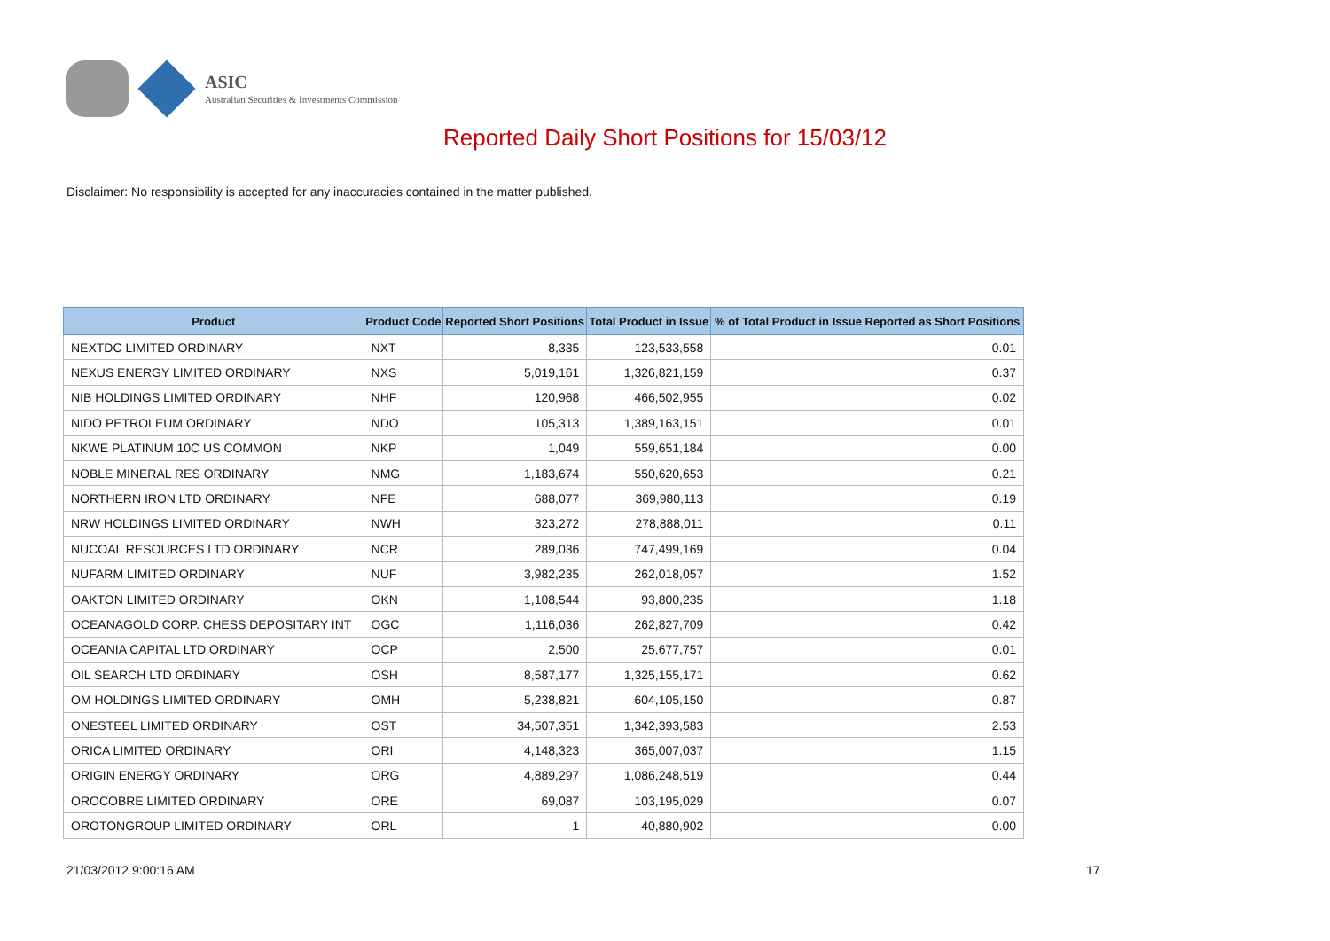ASIC
Australian Securities & Investments Commission
Reported Daily Short Positions for 15/03/12
Disclaimer: No responsibility is accepted for any inaccuracies contained in the matter published.
| Product | Product Code | Reported Short Positions | Total Product in Issue | % of Total Product in Issue Reported as Short Positions |
| --- | --- | --- | --- | --- |
| NEXTDC LIMITED ORDINARY | NXT | 8,335 | 123,533,558 | 0.01 |
| NEXUS ENERGY LIMITED ORDINARY | NXS | 5,019,161 | 1,326,821,159 | 0.37 |
| NIB HOLDINGS LIMITED ORDINARY | NHF | 120,968 | 466,502,955 | 0.02 |
| NIDO PETROLEUM ORDINARY | NDO | 105,313 | 1,389,163,151 | 0.01 |
| NKWE PLATINUM 10C US COMMON | NKP | 1,049 | 559,651,184 | 0.00 |
| NOBLE MINERAL RES ORDINARY | NMG | 1,183,674 | 550,620,653 | 0.21 |
| NORTHERN IRON LTD ORDINARY | NFE | 688,077 | 369,980,113 | 0.19 |
| NRW HOLDINGS LIMITED ORDINARY | NWH | 323,272 | 278,888,011 | 0.11 |
| NUCOAL RESOURCES LTD ORDINARY | NCR | 289,036 | 747,499,169 | 0.04 |
| NUFARM LIMITED ORDINARY | NUF | 3,982,235 | 262,018,057 | 1.52 |
| OAKTON LIMITED ORDINARY | OKN | 1,108,544 | 93,800,235 | 1.18 |
| OCEANAGOLD CORP. CHESS DEPOSITARY INT | OGC | 1,116,036 | 262,827,709 | 0.42 |
| OCEANIA CAPITAL LTD ORDINARY | OCP | 2,500 | 25,677,757 | 0.01 |
| OIL SEARCH LTD ORDINARY | OSH | 8,587,177 | 1,325,155,171 | 0.62 |
| OM HOLDINGS LIMITED ORDINARY | OMH | 5,238,821 | 604,105,150 | 0.87 |
| ONESTEEL LIMITED ORDINARY | OST | 34,507,351 | 1,342,393,583 | 2.53 |
| ORICA LIMITED ORDINARY | ORI | 4,148,323 | 365,007,037 | 1.15 |
| ORIGIN ENERGY ORDINARY | ORG | 4,889,297 | 1,086,248,519 | 0.44 |
| OROCOBRE LIMITED ORDINARY | ORE | 69,087 | 103,195,029 | 0.07 |
| OROTONGROUP LIMITED ORDINARY | ORL | 1 | 40,880,902 | 0.00 |
21/03/2012 9:00:16 AM 17